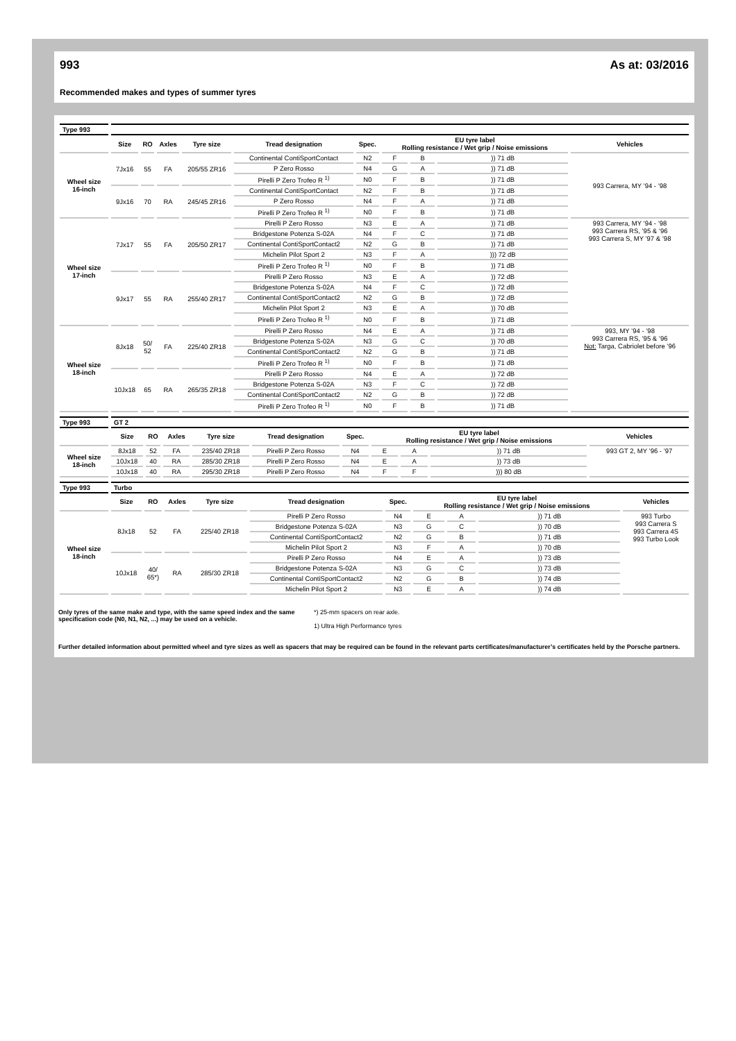993 As at: 03/2016
Recommended makes and types of summer tyres
| Type 993 | | | | | | | | | | |
| | Size | RO | Axles | Tyre size | Tread designation | Spec. | EU tyre label Rolling resistance / Wet grip / Noise emissions | | | Vehicles |
| Wheel size 16-inch | 7Jx16 | 55 | FA | 205/55 ZR16 | Continental ContiSportContact | N2 | F | B | )) 71 dB | 993 Carrera, MY ’94 - ’98 |
| | | | | | P Zero Rosso | N4 | G | A | )) 71 dB | |
| | | | | | Pirelli P Zero Trofeo R <sup>1)</sup> | N0 | F | B | )) 71 dB | |
| | 9Jx16 | 70 | RA | 245/45 ZR16 | Continental ContiSportContact | N2 | F | B | )) 71 dB | |
| | | | | | P Zero Rosso | N4 | F | A | )) 71 dB | |
| | | | | | Pirelli P Zero Trofeo R <sup>1)</sup> | N0 | F | B | )) 71 dB | |
| Wheel size 17-inch | 7Jx17 | 55 | FA | 205/50 ZR17 | Pirelli P Zero Rosso | N3 | E | A | )) 71 dB | 993 Carrera, MY ’94 - ’98 993 Carrera RS, ’95 & ’96 993 Carrera S, MY ’97 & ’98 |
| | | | | | Bridgestone Potenza S-02A | N4 | F | C | )) 71 dB | |
| | | | | | Continental ContiSportContact2 | N2 | G | B | )) 71 dB | |
| | | | | | Michelin Pilot Sport 2 | N3 | F | A | ))) 72 dB | |
| | | | | | Pirelli P Zero Trofeo R <sup>1)</sup> | N0 | F | B | )) 71 dB | |
| | 9Jx17 | 55 | RA | 255/40 ZR17 | Pirelli P Zero Rosso | N3 | E | A | )) 72 dB | |
| | | | | | Bridgestone Potenza S-02A | N4 | F | C | )) 72 dB | |
| | | | | | Continental ContiSportContact2 | N2 | G | B | )) 72 dB | |
| | | | | | Michelin Pilot Sport 2 | N3 | E | A | )) 70 dB | |
| | | | | | Pirelli P Zero Trofeo R <sup>1)</sup> | N0 | F | B | )) 71 dB | |
| Wheel size 18-inch | 8Jx18 | 50/ 52 | FA | 225/40 ZR18 | Pirelli P Zero Rosso | N4 | E | A | )) 71 dB | 993, MY ’94 - ’98 993 Carrera RS, ’95 & ’96 Not: Targa, Cabriolet before ’96 |
| | | | | | Bridgestone Potenza S-02A | N3 | G | C | )) 70 dB | |
| | | | | | Continental ContiSportContact2 | N2 | G | B | )) 71 dB | |
| | | | | | Pirelli P Zero Trofeo R <sup>1)</sup> | N0 | F | B | )) 71 dB | |
| | 10Jx18 | 65 | RA | 265/35 ZR18 | Pirelli P Zero Rosso | N4 | E | A | )) 72 dB | |
| | | | | | Bridgestone Potenza S-02A | N3 | F | C | )) 72 dB | |
| | | | | | Continental ContiSportContact2 | N2 | G | B | )) 72 dB | |
| | | | | | Pirelli P Zero Trofeo R <sup>1)</sup> | N0 | F | B | )) 71 dB | |
| Type 993 | GT 2 | | | | | | | | | |
| | Size | RO | Axles | Tyre size | Tread designation | Spec. | EU tyre label Rolling resistance / Wet grip / Noise emissions | | | Vehicles |
| Wheel size 18-inch | 8Jx18 | 52 | FA | 235/40 ZR18 | Pirelli P Zero Rosso | N4 | E | A | )) 71 dB | 993 GT 2, MY ’96 - ’97 |
| | 10Jx18 | 40 | RA | 285/30 ZR18 | Pirelli P Zero Rosso | N4 | E | A | )) 73 dB | |
| | 10Jx18 | 40 | RA | 295/30 ZR18 | Pirelli P Zero Rosso | N4 | F | F | ))) 80 dB | |
| Type 993 | Turbo | | | | | | | | | |
| | Size | RO | Axles | Tyre size | Tread designation | Spec. | EU tyre label Rolling resistance / Wet grip / Noise emissions | | | Vehicles |
| Wheel size 18-inch | 8Jx18 | 52 | FA | 225/40 ZR18 | Pirelli P Zero Rosso | N4 | E | A | )) 71 dB | 993 Turbo 993 Carrera S 993 Carrera 4S 993 Turbo Look |
| | | | | | Bridgestone Potenza S-02A | N3 | G | C | )) 70 dB | |
| | | | | | Continental ContiSportContact2 | N2 | G | B | )) 71 dB | |
| | | | | | Michelin Pilot Sport 2 | N3 | F | A | )) 70 dB | |
| | 10Jx18 | 40/ 65*) | RA | 285/30 ZR18 | Pirelli P Zero Rosso | N4 | E | A | )) 73 dB | |
| | | | | | Bridgestone Potenza S-02A | N3 | G | C | )) 73 dB | |
| | | | | | Continental ContiSportContact2 | N2 | G | B | )) 74 dB | |
| | | | | | Michelin Pilot Sport 2 | N3 | E | A | )) 74 dB | |
Only tyres of the same make and type, with the same speed index and the same specification code (N0, N1, N2, ...) may be used on a vehicle.
*) 25-mm spacers on rear axle.
1) Ultra High Performance tyres
Further detailed information about permitted wheel and tyre sizes as well as spacers that may be required can be found in the relevant parts certificates/manufacturer’s certificates held by the Porsche partners.